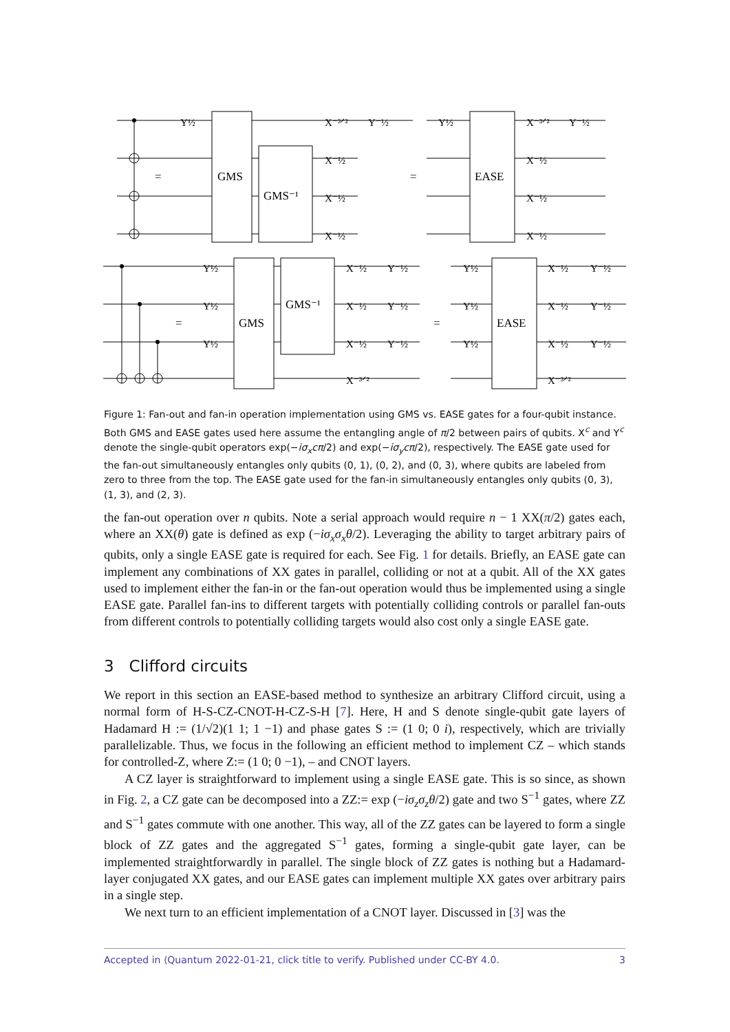=
=
=
=
GMS
GMS⁻¹
EASE
GMS
GMS⁻¹
EASE
Y½
X⁻³ᐟ²
Y⁻½
X⁻½
X⁻½
X⁻½
Y½
X⁻³ᐟ²
Y⁻½
X⁻½
X⁻½
X⁻½
Y½
Y½
Y½
X⁻½
Y⁻½
X⁻½
Y⁻½
X⁻½
Y⁻½
X⁻³ᐟ²
Y½
Y½
Y½
X⁻½
Y⁻½
X⁻½
Y⁻½
X⁻½
Y⁻½
X⁻³ᐟ²
Figure 1: Fan-out and fan-in operation implementation using GMS vs. EASE gates for a four-qubit instance. Both GMS and EASE gates used here assume the entangling angle of π/2 between pairs of qubits. X<sup>c</sup> and Y<sup>c</sup> denote the single-qubit operators exp(−iσ<sub>x</sub>cπ/2) and exp(−iσ<sub>y</sub>cπ/2), respectively. The EASE gate used for the fan-out simultaneously entangles only qubits (0, 1), (0, 2), and (0, 3), where qubits are labeled from zero to three from the top. The EASE gate used for the fan-in simultaneously entangles only qubits (0, 3), (1, 3), and (2, 3).
the fan-out operation over n qubits. Note a serial approach would require n − 1 XX(π/2) gates each, where an XX(θ) gate is defined as exp (−iσ<sub>x</sub>σ<sub>x</sub>θ/2). Leveraging the ability to target arbitrary pairs of qubits, only a single EASE gate is required for each. See Fig. 1 for details. Briefly, an EASE gate can implement any combinations of XX gates in parallel, colliding or not at a qubit. All of the XX gates used to implement either the fan-in or the fan-out operation would thus be implemented using a single EASE gate. Parallel fan-ins to different targets with potentially colliding controls or parallel fan-outs from different controls to potentially colliding targets would also cost only a single EASE gate.
3 Clifford circuits
We report in this section an EASE-based method to synthesize an arbitrary Clifford circuit, using a normal form of H-S-CZ-CNOT-H-CZ-S-H [7]. Here, H and S denote single-qubit gate layers of Hadamard H := (1/√2)(1 1; 1 −1) and phase gates S := (1 0; 0 i), respectively, which are trivially parallelizable. Thus, we focus in the following an efficient method to implement CZ – which stands for controlled-Z, where Z:= (1 0; 0 −1), – and CNOT layers.
A CZ layer is straightforward to implement using a single EASE gate. This is so since, as shown in Fig. 2, a CZ gate can be decomposed into a ZZ:= exp (−iσ<sub>z</sub>σ<sub>z</sub>θ/2) gate and two S<sup>−1</sup> gates, where ZZ and S<sup>−1</sup> gates commute with one another. This way, all of the ZZ gates can be layered to form a single block of ZZ gates and the aggregated S<sup>−1</sup> gates, forming a single-qubit gate layer, can be implemented straightforwardly in parallel. The single block of ZZ gates is nothing but a Hadamard-layer conjugated XX gates, and our EASE gates can implement multiple XX gates over arbitrary pairs in a single step.
We next turn to an efficient implementation of a CNOT layer. Discussed in [3] was the
Accepted in ⟨Quantum 2022-01-21, click title to verify. Published under CC-BY 4.0. 3